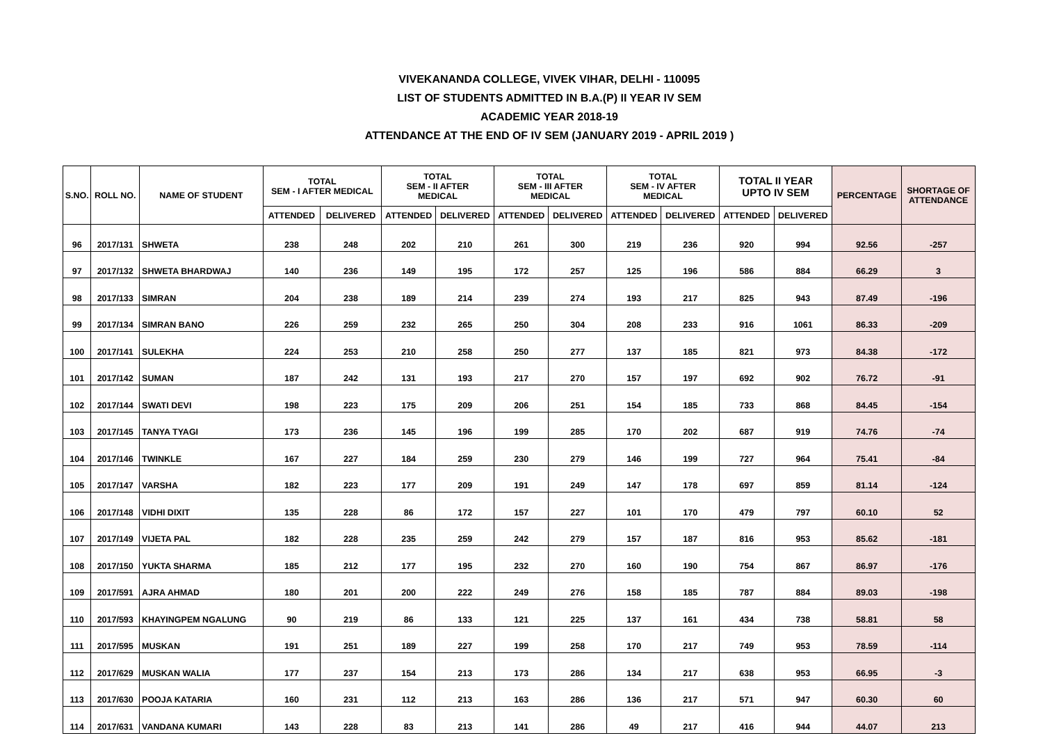VIVEKANANDA COLLEGE, VIVEK VIHAR, DELHI - 110095
LIST OF STUDENTS ADMITTED IN B.A.(P) II YEAR IV SEM
ACADEMIC YEAR 2018-19
ATTENDANCE AT THE END OF IV SEM (JANUARY 2019 - APRIL 2019 )
| S.NO. | ROLL NO. | NAME OF STUDENT | TOTAL SEM - I AFTER MEDICAL | | TOTAL SEM - II AFTER MEDICAL | | TOTAL SEM - III AFTER MEDICAL | | TOTAL SEM - IV AFTER MEDICAL | | TOTAL II YEAR UPTO IV SEM | | PERCENTAGE | SHORTAGE OF ATTENDANCE |
| --- | --- | --- | --- | --- | --- | --- | --- | --- | --- | --- | --- | --- | --- | --- |
| | | | ATTENDED | DELIVERED | ATTENDED | DELIVERED | ATTENDED | DELIVERED | ATTENDED | DELIVERED | ATTENDED | DELIVERED | | |
| 96 | 2017/131 | SHWETA | 238 | 248 | 202 | 210 | 261 | 300 | 219 | 236 | 920 | 994 | 92.56 | -257 |
| 97 | 2017/132 | SHWETA BHARDWAJ | 140 | 236 | 149 | 195 | 172 | 257 | 125 | 196 | 586 | 884 | 66.29 | 3 |
| 98 | 2017/133 | SIMRAN | 204 | 238 | 189 | 214 | 239 | 274 | 193 | 217 | 825 | 943 | 87.49 | -196 |
| 99 | 2017/134 | SIMRAN BANO | 226 | 259 | 232 | 265 | 250 | 304 | 208 | 233 | 916 | 1061 | 86.33 | -209 |
| 100 | 2017/141 | SULEKHA | 224 | 253 | 210 | 258 | 250 | 277 | 137 | 185 | 821 | 973 | 84.38 | -172 |
| 101 | 2017/142 | SUMAN | 187 | 242 | 131 | 193 | 217 | 270 | 157 | 197 | 692 | 902 | 76.72 | -91 |
| 102 | 2017/144 | SWATI DEVI | 198 | 223 | 175 | 209 | 206 | 251 | 154 | 185 | 733 | 868 | 84.45 | -154 |
| 103 | 2017/145 | TANYA TYAGI | 173 | 236 | 145 | 196 | 199 | 285 | 170 | 202 | 687 | 919 | 74.76 | -74 |
| 104 | 2017/146 | TWINKLE | 167 | 227 | 184 | 259 | 230 | 279 | 146 | 199 | 727 | 964 | 75.41 | -84 |
| 105 | 2017/147 | VARSHA | 182 | 223 | 177 | 209 | 191 | 249 | 147 | 178 | 697 | 859 | 81.14 | -124 |
| 106 | 2017/148 | VIDHI DIXIT | 135 | 228 | 86 | 172 | 157 | 227 | 101 | 170 | 479 | 797 | 60.10 | 52 |
| 107 | 2017/149 | VIJETA PAL | 182 | 228 | 235 | 259 | 242 | 279 | 157 | 187 | 816 | 953 | 85.62 | -181 |
| 108 | 2017/150 | YUKTA SHARMA | 185 | 212 | 177 | 195 | 232 | 270 | 160 | 190 | 754 | 867 | 86.97 | -176 |
| 109 | 2017/591 | AJRA AHMAD | 180 | 201 | 200 | 222 | 249 | 276 | 158 | 185 | 787 | 884 | 89.03 | -198 |
| 110 | 2017/593 | KHAYINGPEM NGALUNG | 90 | 219 | 86 | 133 | 121 | 225 | 137 | 161 | 434 | 738 | 58.81 | 58 |
| 111 | 2017/595 | MUSKAN | 191 | 251 | 189 | 227 | 199 | 258 | 170 | 217 | 749 | 953 | 78.59 | -114 |
| 112 | 2017/629 | MUSKAN WALIA | 177 | 237 | 154 | 213 | 173 | 286 | 134 | 217 | 638 | 953 | 66.95 | -3 |
| 113 | 2017/630 | POOJA KATARIA | 160 | 231 | 112 | 213 | 163 | 286 | 136 | 217 | 571 | 947 | 60.30 | 60 |
| 114 | 2017/631 | VANDANA KUMARI | 143 | 228 | 83 | 213 | 141 | 286 | 49 | 217 | 416 | 944 | 44.07 | 213 |